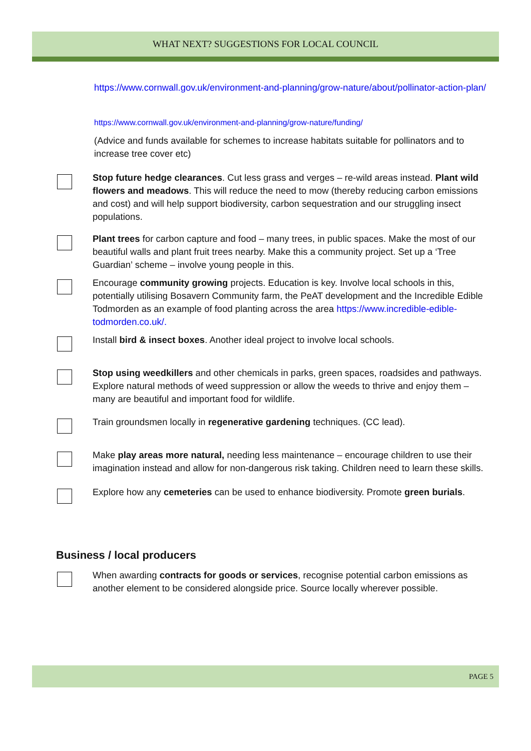WHAT NEXT? SUGGESTIONS FOR LOCAL COUNCIL
https://www.cornwall.gov.uk/environment-and-planning/grow-nature/about/pollinator-action-plan/
https://www.cornwall.gov.uk/environment-and-planning/grow-nature/funding/
(Advice and funds available for schemes to increase habitats suitable for pollinators and to increase tree cover etc)
Stop future hedge clearances. Cut less grass and verges – re-wild areas instead. Plant wild flowers and meadows. This will reduce the need to mow (thereby reducing carbon emissions and cost) and will help support biodiversity, carbon sequestration and our struggling insect populations.
Plant trees for carbon capture and food – many trees, in public spaces. Make the most of our beautiful walls and plant fruit trees nearby. Make this a community project. Set up a ‘Tree Guardian’ scheme – involve young people in this.
Encourage community growing projects. Education is key. Involve local schools in this, potentially utilising Bosavern Community farm, the PeAT development and the Incredible Edible Todmorden as an example of food planting across the area https://www.incredible-edible-todmorden.co.uk/.
Install bird & insect boxes. Another ideal project to involve local schools.
Stop using weedkillers and other chemicals in parks, green spaces, roadsides and pathways. Explore natural methods of weed suppression or allow the weeds to thrive and enjoy them – many are beautiful and important food for wildlife.
Train groundsmen locally in regenerative gardening techniques. (CC lead).
Make play areas more natural, needing less maintenance – encourage children to use their imagination instead and allow for non-dangerous risk taking. Children need to learn these skills.
Explore how any cemeteries can be used to enhance biodiversity. Promote green burials.
Business / local producers
When awarding contracts for goods or services, recognise potential carbon emissions as another element to be considered alongside price. Source locally wherever possible.
PAGE 5